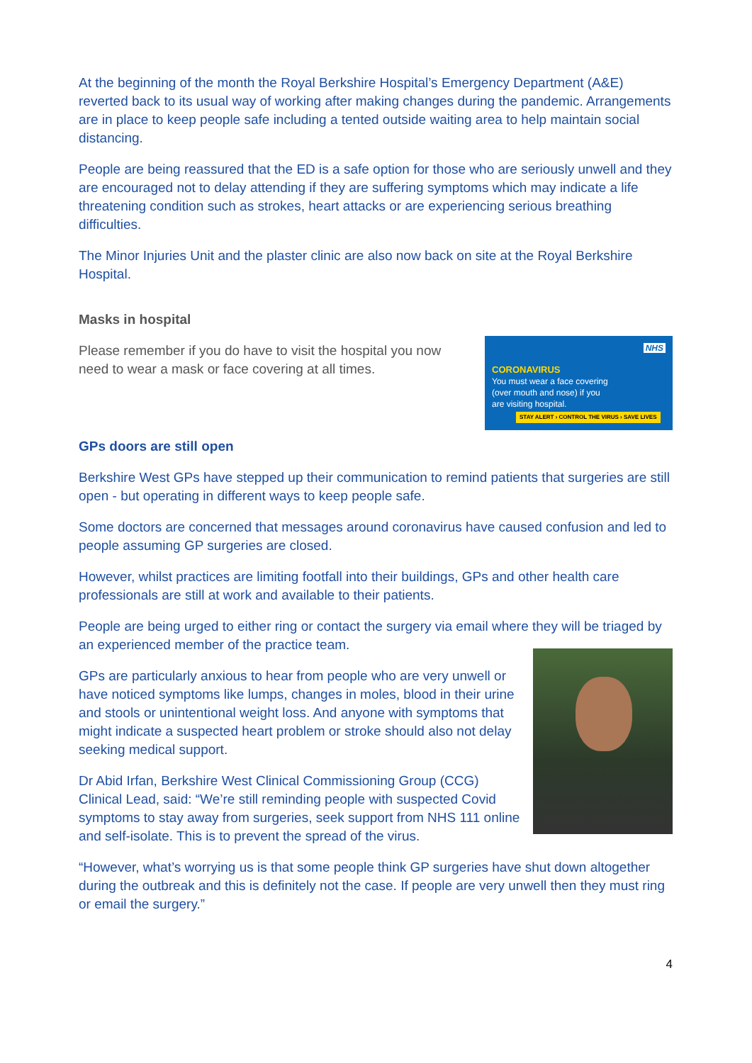At the beginning of the month the Royal Berkshire Hospital’s Emergency Department (A&E) reverted back to its usual way of working after making changes during the pandemic. Arrangements are in place to keep people safe including a tented outside waiting area to help maintain social distancing.
People are being reassured that the ED is a safe option for those who are seriously unwell and they are encouraged not to delay attending if they are suffering symptoms which may indicate a life threatening condition such as strokes, heart attacks or are experiencing serious breathing difficulties.
The Minor Injuries Unit and the plaster clinic are also now back on site at the Royal Berkshire Hospital.
Masks in hospital
NHS
CORONAVIRUS
You must wear a face covering
(over mouth and nose) if you
are visiting hospital.
STAY ALERT › CONTROL THE VIRUS › SAVE LIVES
Please remember if you do have to visit the hospital you now need to wear a mask or face covering at all times.
GPs doors are still open
Berkshire West GPs have stepped up their communication to remind patients that surgeries are still open - but operating in different ways to keep people safe.
Some doctors are concerned that messages around coronavirus have caused confusion and led to people assuming GP surgeries are closed.
However, whilst practices are limiting footfall into their buildings, GPs and other health care professionals are still at work and available to their patients.
People are being urged to either ring or contact the surgery via email where they will be triaged by an experienced member of the practice team.
GPs are particularly anxious to hear from people who are very unwell or have noticed symptoms like lumps, changes in moles, blood in their urine and stools or unintentional weight loss. And anyone with symptoms that might indicate a suspected heart problem or stroke should also not delay seeking medical support.
Dr Abid Irfan, Berkshire West Clinical Commissioning Group (CCG) Clinical Lead, said: “We’re still reminding people with suspected Covid symptoms to stay away from surgeries, seek support from NHS 111 online and self-isolate. This is to prevent the spread of the virus.
“However, what’s worrying us is that some people think GP surgeries have shut down altogether during the outbreak and this is definitely not the case. If people are very unwell then they must ring or email the surgery.”
4